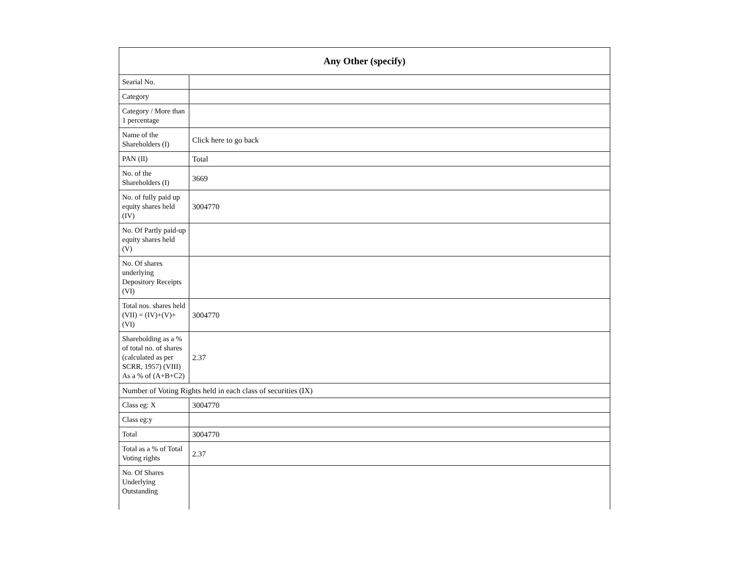| Any Other (specify) | |
| --- | --- |
| Searial No. | |
| Category | |
| Category / More than 1 percentage | |
| Name of the Shareholders (I) | Click here to go back |
| PAN (II) | Total |
| No. of the Shareholders (I) | 3669 |
| No. of fully paid up equity shares held (IV) | 3004770 |
| No. Of Partly paid-up equity shares held (V) | |
| No. Of shares underlying Depository Receipts (VI) | |
| Total nos. shares held (VII) = (IV)+(V)+ (VI) | 3004770 |
| Shareholding as a % of total no. of shares (calculated as per SCRR, 1957) (VIII) As a % of (A+B+C2) | 2.37 |
| Number of Voting Rights held in each class of securities (IX) | |
| Class eg: X | 3004770 |
| Class eg:y | |
| Total | 3004770 |
| Total as a % of Total Voting rights | 2.37 |
| No. Of Shares Underlying Outstanding | |